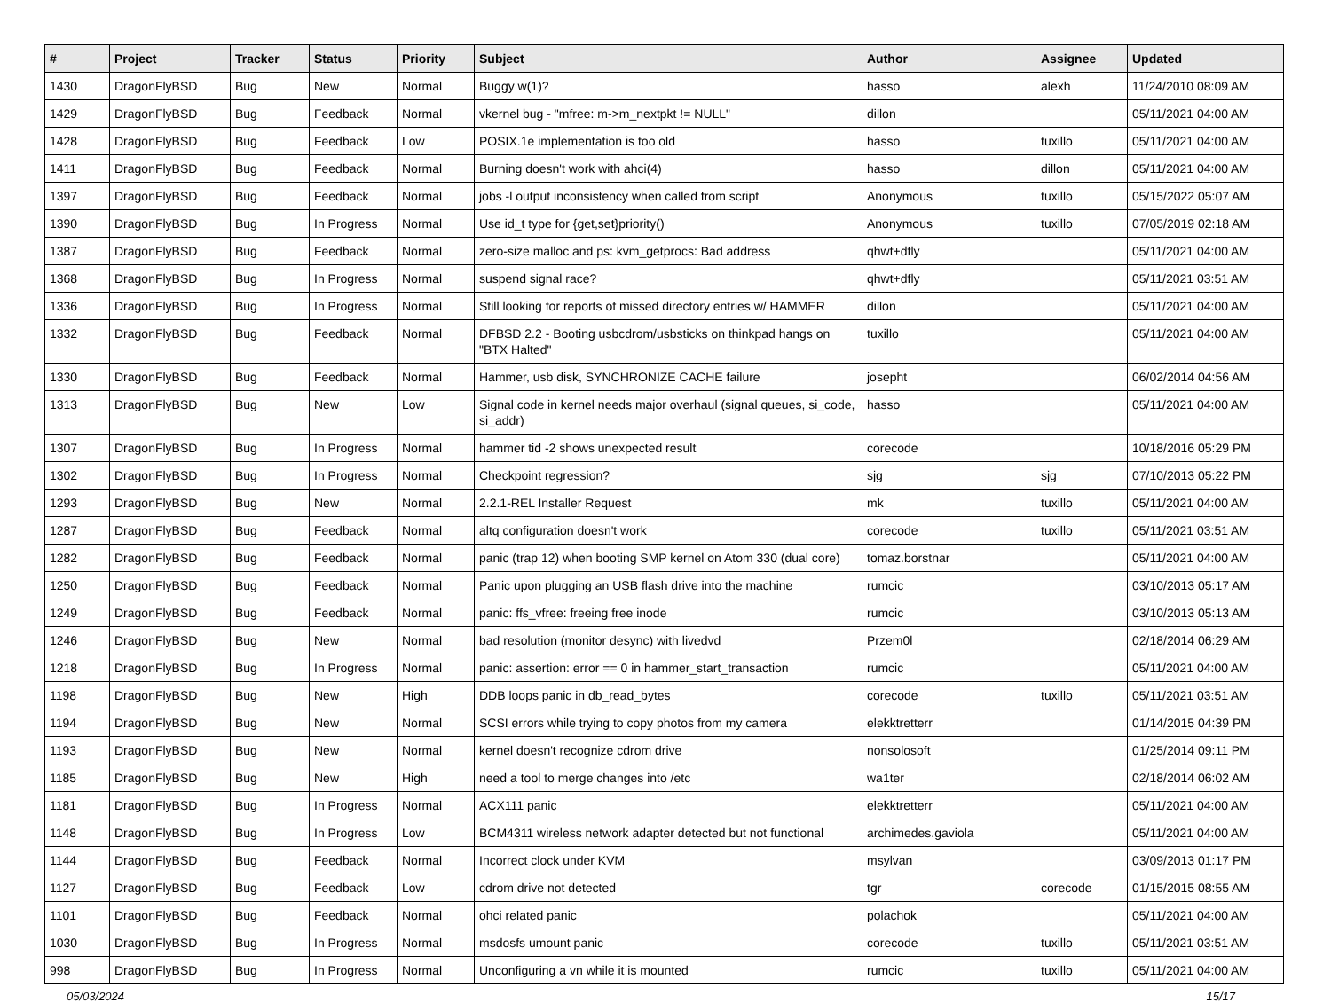| # | Project | Tracker | Status | Priority | Subject | Author | Assignee | Updated |
| --- | --- | --- | --- | --- | --- | --- | --- | --- |
| 1430 | DragonFlyBSD | Bug | New | Normal | Buggy w(1)? | hasso | alexh | 11/24/2010 08:09 AM |
| 1429 | DragonFlyBSD | Bug | Feedback | Normal | vkernel bug - "mfree: m->m_nextpkt != NULL" | dillon | | 05/11/2021 04:00 AM |
| 1428 | DragonFlyBSD | Bug | Feedback | Low | POSIX.1e implementation is too old | hasso | tuxillo | 05/11/2021 04:00 AM |
| 1411 | DragonFlyBSD | Bug | Feedback | Normal | Burning doesn't work with ahci(4) | hasso | dillon | 05/11/2021 04:00 AM |
| 1397 | DragonFlyBSD | Bug | Feedback | Normal | jobs -l output inconsistency when called from script | Anonymous | tuxillo | 05/15/2022 05:07 AM |
| 1390 | DragonFlyBSD | Bug | In Progress | Normal | Use id_t type for {get,set}priority() | Anonymous | tuxillo | 07/05/2019 02:18 AM |
| 1387 | DragonFlyBSD | Bug | Feedback | Normal | zero-size malloc and ps: kvm_getprocs: Bad address | qhwt+dfly | | 05/11/2021 04:00 AM |
| 1368 | DragonFlyBSD | Bug | In Progress | Normal | suspend signal race? | qhwt+dfly | | 05/11/2021 03:51 AM |
| 1336 | DragonFlyBSD | Bug | In Progress | Normal | Still looking for reports of missed directory entries w/ HAMMER | dillon | | 05/11/2021 04:00 AM |
| 1332 | DragonFlyBSD | Bug | Feedback | Normal | DFBSD 2.2 - Booting usbcdrom/usbsticks on thinkpad hangs on "BTX Halted" | tuxillo | | 05/11/2021 04:00 AM |
| 1330 | DragonFlyBSD | Bug | Feedback | Normal | Hammer, usb disk, SYNCHRONIZE CACHE failure | josepht | | 06/02/2014 04:56 AM |
| 1313 | DragonFlyBSD | Bug | New | Low | Signal code in kernel needs major overhaul (signal queues, si_code, si_addr) | hasso | | 05/11/2021 04:00 AM |
| 1307 | DragonFlyBSD | Bug | In Progress | Normal | hammer tid -2 shows unexpected result | corecode | | 10/18/2016 05:29 PM |
| 1302 | DragonFlyBSD | Bug | In Progress | Normal | Checkpoint regression? | sjg | sjg | 07/10/2013 05:22 PM |
| 1293 | DragonFlyBSD | Bug | New | Normal | 2.2.1-REL Installer Request | mk | tuxillo | 05/11/2021 04:00 AM |
| 1287 | DragonFlyBSD | Bug | Feedback | Normal | altq configuration doesn't work | corecode | tuxillo | 05/11/2021 03:51 AM |
| 1282 | DragonFlyBSD | Bug | Feedback | Normal | panic (trap 12) when booting SMP kernel on Atom 330 (dual core) | tomaz.borstnar | | 05/11/2021 04:00 AM |
| 1250 | DragonFlyBSD | Bug | Feedback | Normal | Panic upon plugging an USB flash drive into the machine | rumcic | | 03/10/2013 05:17 AM |
| 1249 | DragonFlyBSD | Bug | Feedback | Normal | panic: ffs_vfree: freeing free inode | rumcic | | 03/10/2013 05:13 AM |
| 1246 | DragonFlyBSD | Bug | New | Normal | bad resolution (monitor desync) with livedvd | Przem0l | | 02/18/2014 06:29 AM |
| 1218 | DragonFlyBSD | Bug | In Progress | Normal | panic: assertion: error == 0 in hammer_start_transaction | rumcic | | 05/11/2021 04:00 AM |
| 1198 | DragonFlyBSD | Bug | New | High | DDB loops panic in db_read_bytes | corecode | tuxillo | 05/11/2021 03:51 AM |
| 1194 | DragonFlyBSD | Bug | New | Normal | SCSI errors while trying to copy photos from my camera | elekktretterr | | 01/14/2015 04:39 PM |
| 1193 | DragonFlyBSD | Bug | New | Normal | kernel doesn't recognize cdrom drive | nonsolosoft | | 01/25/2014 09:11 PM |
| 1185 | DragonFlyBSD | Bug | New | High | need a tool to merge changes into /etc | wa1ter | | 02/18/2014 06:02 AM |
| 1181 | DragonFlyBSD | Bug | In Progress | Normal | ACX111 panic | elekktretterr | | 05/11/2021 04:00 AM |
| 1148 | DragonFlyBSD | Bug | In Progress | Low | BCM4311 wireless network adapter detected but not functional | archimedes.gaviola | | 05/11/2021 04:00 AM |
| 1144 | DragonFlyBSD | Bug | Feedback | Normal | Incorrect clock under KVM | msylvan | | 03/09/2013 01:17 PM |
| 1127 | DragonFlyBSD | Bug | Feedback | Low | cdrom drive not detected | tgr | corecode | 01/15/2015 08:55 AM |
| 1101 | DragonFlyBSD | Bug | Feedback | Normal | ohci related panic | polachok | | 05/11/2021 04:00 AM |
| 1030 | DragonFlyBSD | Bug | In Progress | Normal | msdosfs umount panic | corecode | tuxillo | 05/11/2021 03:51 AM |
| 998 | DragonFlyBSD | Bug | In Progress | Normal | Unconfiguring a vn while it is mounted | rumcic | tuxillo | 05/11/2021 04:00 AM |
05/03/2024 15/17